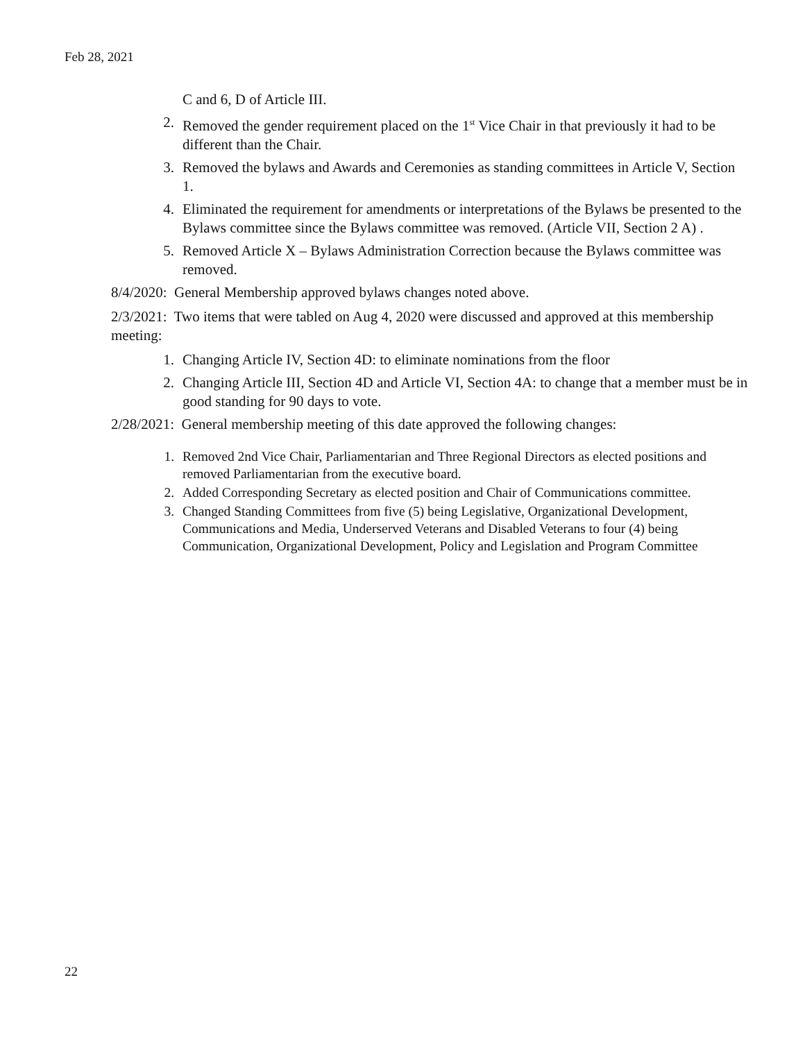Feb 28, 2021
C and 6, D of Article III.
2. Removed the gender requirement placed on the 1<sup>st</sup> Vice Chair in that previously it had to be different than the Chair.
3. Removed the bylaws and Awards and Ceremonies as standing committees in Article V, Section 1.
4. Eliminated the requirement for amendments or interpretations of the Bylaws be presented to the Bylaws committee since the Bylaws committee was removed. (Article VII, Section 2 A) .
5. Removed Article X – Bylaws Administration Correction because the Bylaws committee was removed.
8/4/2020: General Membership approved bylaws changes noted above.
2/3/2021: Two items that were tabled on Aug 4, 2020 were discussed and approved at this membership meeting:
1. Changing Article IV, Section 4D: to eliminate nominations from the floor
2. Changing Article III, Section 4D and Article VI, Section 4A: to change that a member must be in good standing for 90 days to vote.
2/28/2021: General membership meeting of this date approved the following changes:
1. Removed 2nd Vice Chair, Parliamentarian and Three Regional Directors as elected positions and removed Parliamentarian from the executive board.
2. Added Corresponding Secretary as elected position and Chair of Communications committee.
3. Changed Standing Committees from five (5) being Legislative, Organizational Development, Communications and Media, Underserved Veterans and Disabled Veterans to four (4) being Communication, Organizational Development, Policy and Legislation and Program Committee
22